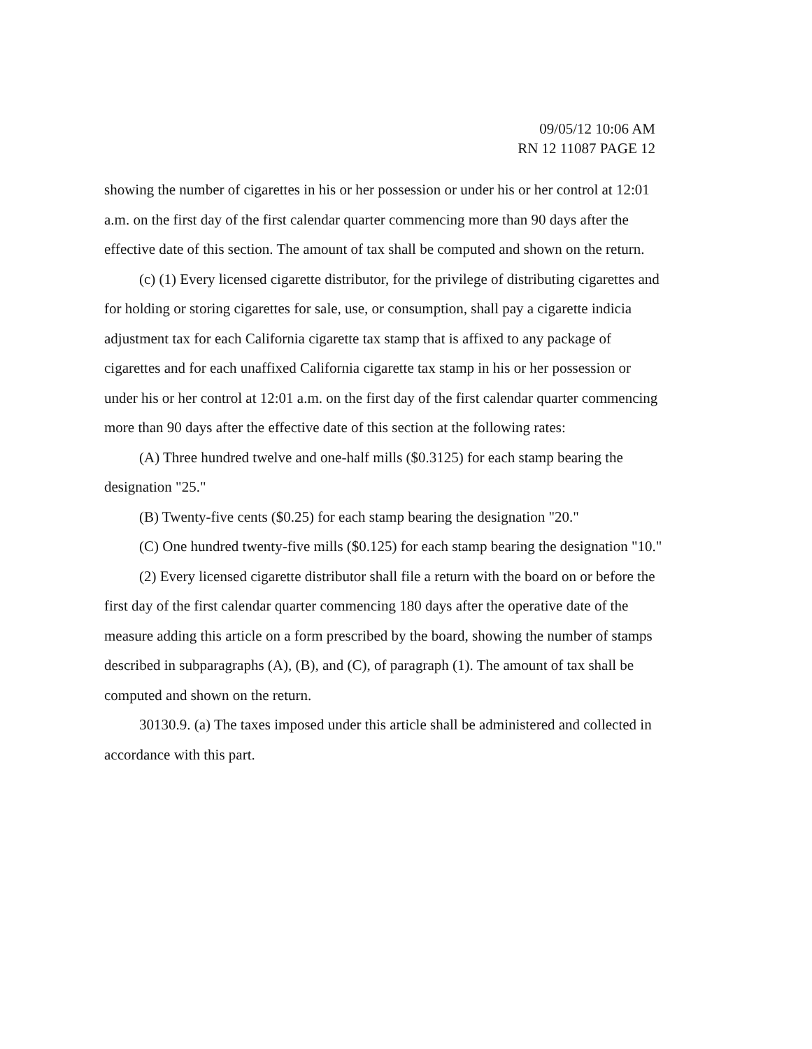09/05/12 10:06 AM
RN 12 11087 PAGE 12
showing the number of cigarettes in his or her possession or under his or her control at 12:01 a.m. on the first day of the first calendar quarter commencing more than 90 days after the effective date of this section. The amount of tax shall be computed and shown on the return.
(c) (1) Every licensed cigarette distributor, for the privilege of distributing cigarettes and for holding or storing cigarettes for sale, use, or consumption, shall pay a cigarette indicia adjustment tax for each California cigarette tax stamp that is affixed to any package of cigarettes and for each unaffixed California cigarette tax stamp in his or her possession or under his or her control at 12:01 a.m. on the first day of the first calendar quarter commencing more than 90 days after the effective date of this section at the following rates:
(A) Three hundred twelve and one-half mills ($0.3125) for each stamp bearing the designation "25."
(B) Twenty-five cents ($0.25) for each stamp bearing the designation "20."
(C) One hundred twenty-five mills ($0.125) for each stamp bearing the designation "10."
(2) Every licensed cigarette distributor shall file a return with the board on or before the first day of the first calendar quarter commencing 180 days after the operative date of the measure adding this article on a form prescribed by the board, showing the number of stamps described in subparagraphs (A), (B), and (C), of paragraph (1). The amount of tax shall be computed and shown on the return.
30130.9. (a) The taxes imposed under this article shall be administered and collected in accordance with this part.